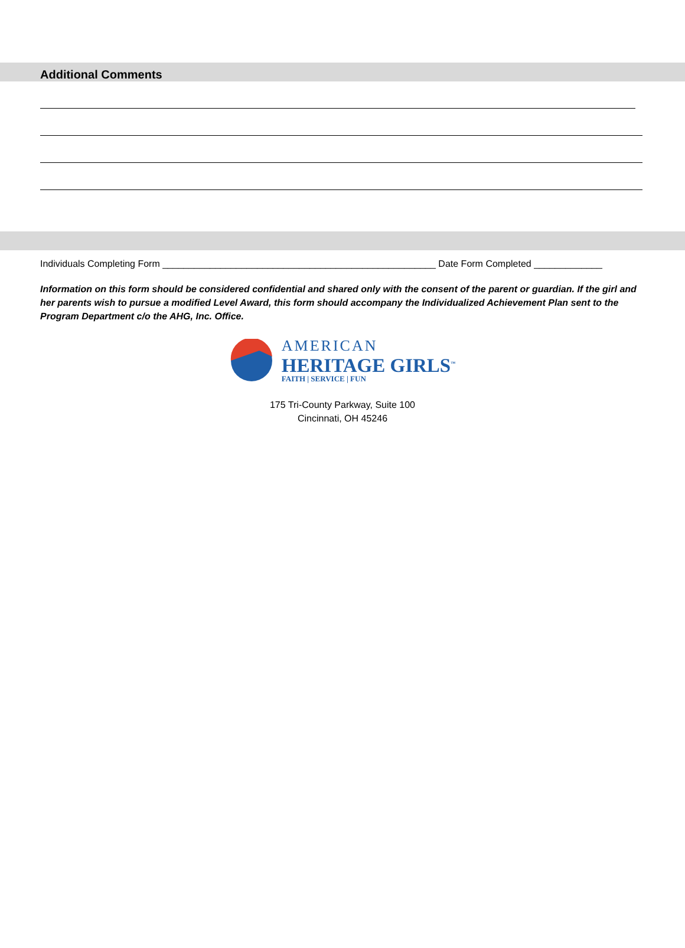Additional Comments
Individuals Completing Form ____________________________________________________ Date Form Completed _____________
Information on this form should be considered confidential and shared only with the consent of the parent or guardian. If the girl and her parents wish to pursue a modified Level Award, this form should accompany the Individualized Achievement Plan sent to the Program Department c/o the AHG, Inc. Office.
AMERICAN
HERITAGE GIRLS<sup>™</sup>
FAITH | SERVICE | FUN
175 Tri-County Parkway, Suite 100
Cincinnati, OH 45246